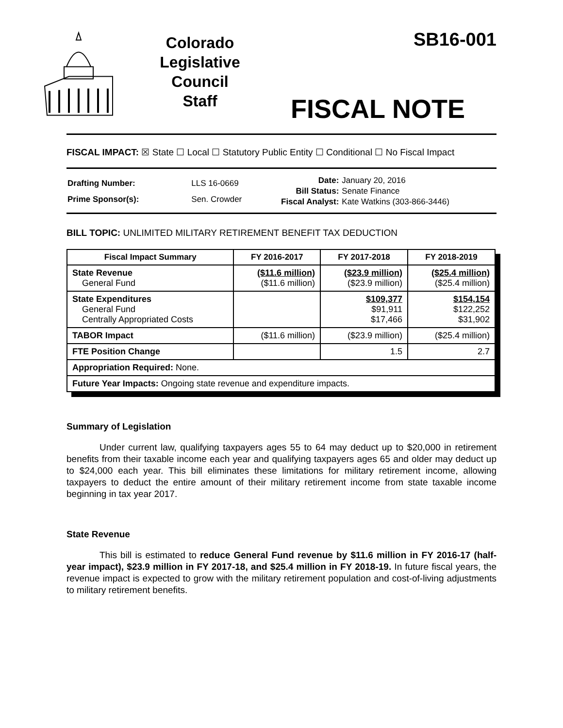Colorado
Legislative
Council
Staff
SB16-001
FISCAL NOTE
FISCAL IMPACT: ☒ State ☐ Local ☐ Statutory Public Entity ☐ Conditional ☐ No Fiscal Impact
| Drafting Number: | LLS 16-0669 |
| Prime Sponsor(s): | Sen. Crowder |
| Date: | January 20, 2016 |
| Bill Status: | Senate Finance |
| Fiscal Analyst: | Kate Watkins (303-866-3446) |
BILL TOPIC: UNLIMITED MILITARY RETIREMENT BENEFIT TAX DEDUCTION
| Fiscal Impact Summary | FY 2016-2017 | FY 2017-2018 | FY 2018-2019 |
| --- | --- | --- | --- |
| State Revenue General Fund | ($11.6 million) ($11.6 million) | ($23.9 million) ($23.9 million) | ($25.4 million) ($25.4 million) |
| State Expenditures General Fund Centrally Appropriated Costs | | $109,377 $91,911 $17,466 | $154,154 $122,252 $31,902 |
| TABOR Impact | ($11.6 million) | ($23.9 million) | ($25.4 million) |
| FTE Position Change | | 1.5 | 2.7 |
| Appropriation Required: None. | | | |
| Future Year Impacts: Ongoing state revenue and expenditure impacts. | | | |
Summary of Legislation
Under current law, qualifying taxpayers ages 55 to 64 may deduct up to $20,000 in retirement benefits from their taxable income each year and qualifying taxpayers ages 65 and older may deduct up to $24,000 each year. This bill eliminates these limitations for military retirement income, allowing taxpayers to deduct the entire amount of their military retirement income from state taxable income beginning in tax year 2017.
State Revenue
This bill is estimated to reduce General Fund revenue by $11.6 million in FY 2016-17 (half-year impact), $23.9 million in FY 2017-18, and $25.4 million in FY 2018-19. In future fiscal years, the revenue impact is expected to grow with the military retirement population and cost-of-living adjustments to military retirement benefits.